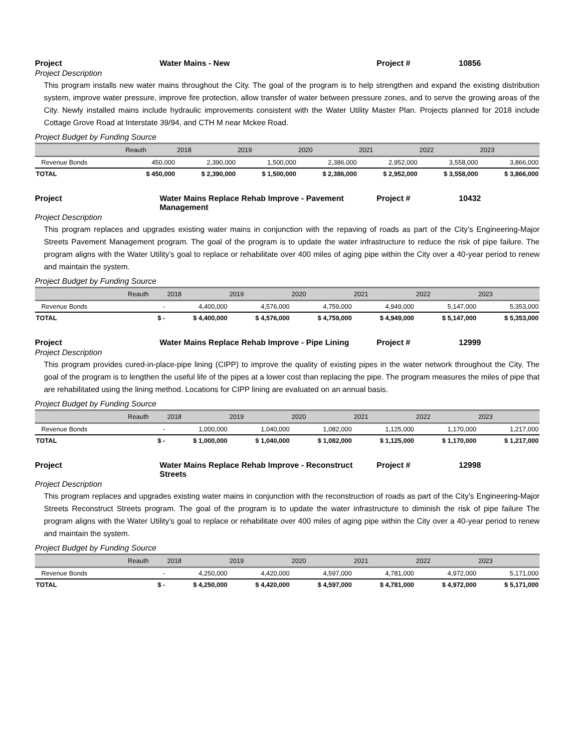Project Water Mains - New Project # 10856
Project Description
This program installs new water mains throughout the City. The goal of the program is to help strengthen and expand the existing distribution system, improve water pressure, improve fire protection, allow transfer of water between pressure zones, and to serve the growing areas of the City. Newly installed mains include hydraulic improvements consistent with the Water Utility Master Plan. Projects planned for 2018 include Cottage Grove Road at Interstate 39/94, and CTH M near Mckee Road.
Project Budget by Funding Source
| | Reauth | 2018 | 2019 | 2020 | 2021 | 2022 | 2023 |
| --- | --- | --- | --- | --- | --- | --- | --- |
| Revenue Bonds | 450,000 | 2,390,000 | 1,500,000 | 2,386,000 | 2,952,000 | 3,558,000 | 3,866,000 |
| TOTAL | $ 450,000 | $ 2,390,000 | $ 1,500,000 | $ 2,386,000 | $ 2,952,000 | $ 3,558,000 | $ 3,866,000 |
Project Water Mains Replace Rehab Improve - Pavement Management
Project # 10432
Project Description
This program replaces and upgrades existing water mains in conjunction with the repaving of roads as part of the City’s Engineering-Major Streets Pavement Management program. The goal of the program is to update the water infrastructure to reduce the risk of pipe failure. The program aligns with the Water Utility’s goal to replace or rehabilitate over 400 miles of aging pipe within the City over a 40-year period to renew and maintain the system.
Project Budget by Funding Source
| | Reauth | 2018 | 2019 | 2020 | 2021 | 2022 | 2023 |
| --- | --- | --- | --- | --- | --- | --- | --- |
| Revenue Bonds | - | 4,400,000 | 4,576,000 | 4,759,000 | 4,949,000 | 5,147,000 | 5,353,000 |
| TOTAL | $ - | $ 4,400,000 | $ 4,576,000 | $ 4,759,000 | $ 4,949,000 | $ 5,147,000 | $ 5,353,000 |
Project Water Mains Replace Rehab Improve - Pipe Lining
Project # 12999
Project Description
This program provides cured-in-place-pipe lining (CIPP) to improve the quality of existing pipes in the water network throughout the City. The goal of the program is to lengthen the useful life of the pipes at a lower cost than replacing the pipe. The program measures the miles of pipe that are rehabilitated using the lining method. Locations for CIPP lining are evaluated on an annual basis.
Project Budget by Funding Source
| | Reauth | 2018 | 2019 | 2020 | 2021 | 2022 | 2023 |
| --- | --- | --- | --- | --- | --- | --- | --- |
| Revenue Bonds | - | 1,000,000 | 1,040,000 | 1,082,000 | 1,125,000 | 1,170,000 | 1,217,000 |
| TOTAL | $ - | $ 1,000,000 | $ 1,040,000 | $ 1,082,000 | $ 1,125,000 | $ 1,170,000 | $ 1,217,000 |
Project Water Mains Replace Rehab Improve - Reconstruct Streets
Project # 12998
Project Description
This program replaces and upgrades existing water mains in conjunction with the reconstruction of roads as part of the City’s Engineering-Major Streets Reconstruct Streets program. The goal of the program is to update the water infrastructure to diminish the risk of pipe failure The program aligns with the Water Utility’s goal to replace or rehabilitate over 400 miles of aging pipe within the City over a 40-year period to renew and maintain the system.
Project Budget by Funding Source
| | Reauth | 2018 | 2019 | 2020 | 2021 | 2022 | 2023 |
| --- | --- | --- | --- | --- | --- | --- | --- |
| Revenue Bonds | - | 4,250,000 | 4,420,000 | 4,597,000 | 4,781,000 | 4,972,000 | 5,171,000 |
| TOTAL | $ - | $ 4,250,000 | $ 4,420,000 | $ 4,597,000 | $ 4,781,000 | $ 4,972,000 | $ 5,171,000 |